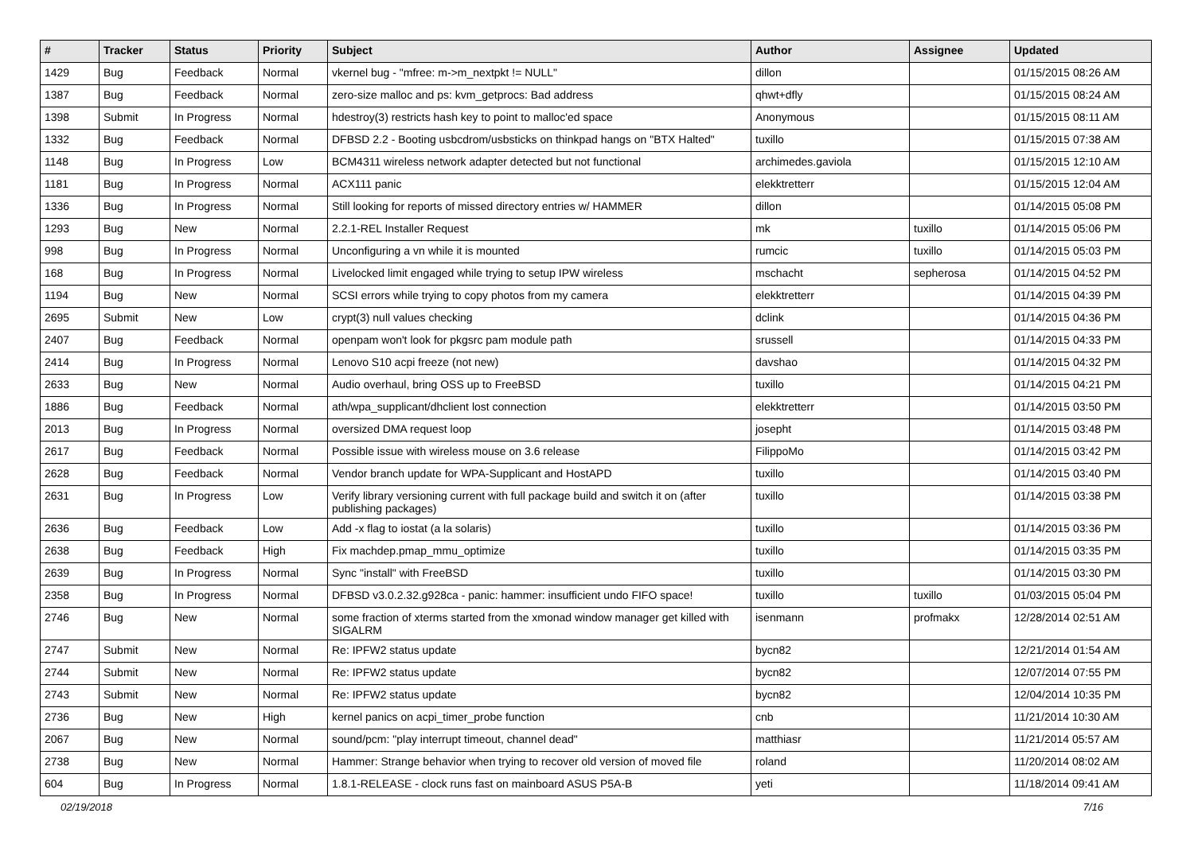| # | Tracker | Status | Priority | Subject | Author | Assignee | Updated |
| --- | --- | --- | --- | --- | --- | --- | --- |
| 1429 | Bug | Feedback | Normal | vkernel bug - "mfree: m->m_nextpkt != NULL" | dillon | | 01/15/2015 08:26 AM |
| 1387 | Bug | Feedback | Normal | zero-size malloc and ps: kvm_getprocs: Bad address | qhwt+dfly | | 01/15/2015 08:24 AM |
| 1398 | Submit | In Progress | Normal | hdestroy(3) restricts hash key to point to malloc'ed space | Anonymous | | 01/15/2015 08:11 AM |
| 1332 | Bug | Feedback | Normal | DFBSD 2.2 - Booting usbcdrom/usbsticks on thinkpad hangs on "BTX Halted" | tuxillo | | 01/15/2015 07:38 AM |
| 1148 | Bug | In Progress | Low | BCM4311 wireless network adapter detected but not functional | archimedes.gaviola | | 01/15/2015 12:10 AM |
| 1181 | Bug | In Progress | Normal | ACX111 panic | elekktretterr | | 01/15/2015 12:04 AM |
| 1336 | Bug | In Progress | Normal | Still looking for reports of missed directory entries w/ HAMMER | dillon | | 01/14/2015 05:08 PM |
| 1293 | Bug | New | Normal | 2.2.1-REL Installer Request | mk | tuxillo | 01/14/2015 05:06 PM |
| 998 | Bug | In Progress | Normal | Unconfiguring a vn while it is mounted | rumcic | tuxillo | 01/14/2015 05:03 PM |
| 168 | Bug | In Progress | Normal | Livelocked limit engaged while trying to setup IPW wireless | mschacht | sepherosa | 01/14/2015 04:52 PM |
| 1194 | Bug | New | Normal | SCSI errors while trying to copy photos from my camera | elekktretterr | | 01/14/2015 04:39 PM |
| 2695 | Submit | New | Low | crypt(3) null values checking | dclink | | 01/14/2015 04:36 PM |
| 2407 | Bug | Feedback | Normal | openpam won't look for pkgsrc pam module path | srussell | | 01/14/2015 04:33 PM |
| 2414 | Bug | In Progress | Normal | Lenovo S10 acpi freeze (not new) | davshao | | 01/14/2015 04:32 PM |
| 2633 | Bug | New | Normal | Audio overhaul, bring OSS up to FreeBSD | tuxillo | | 01/14/2015 04:21 PM |
| 1886 | Bug | Feedback | Normal | ath/wpa_supplicant/dhclient lost connection | elekktretterr | | 01/14/2015 03:50 PM |
| 2013 | Bug | In Progress | Normal | oversized DMA request loop | josepht | | 01/14/2015 03:48 PM |
| 2617 | Bug | Feedback | Normal | Possible issue with wireless mouse on 3.6 release | FilippoMo | | 01/14/2015 03:42 PM |
| 2628 | Bug | Feedback | Normal | Vendor branch update for WPA-Supplicant and HostAPD | tuxillo | | 01/14/2015 03:40 PM |
| 2631 | Bug | In Progress | Low | Verify library versioning current with full package build and switch it on (after publishing packages) | tuxillo | | 01/14/2015 03:38 PM |
| 2636 | Bug | Feedback | Low | Add -x flag to iostat (a la solaris) | tuxillo | | 01/14/2015 03:36 PM |
| 2638 | Bug | Feedback | High | Fix machdep.pmap_mmu_optimize | tuxillo | | 01/14/2015 03:35 PM |
| 2639 | Bug | In Progress | Normal | Sync "install" with FreeBSD | tuxillo | | 01/14/2015 03:30 PM |
| 2358 | Bug | In Progress | Normal | DFBSD v3.0.2.32.g928ca - panic: hammer: insufficient undo FIFO space! | tuxillo | tuxillo | 01/03/2015 05:04 PM |
| 2746 | Bug | New | Normal | some fraction of xterms started from the xmonad window manager get killed with SIGALRM | isenmann | profmakx | 12/28/2014 02:51 AM |
| 2747 | Submit | New | Normal | Re: IPFW2 status update | bycn82 | | 12/21/2014 01:54 AM |
| 2744 | Submit | New | Normal | Re: IPFW2 status update | bycn82 | | 12/07/2014 07:55 PM |
| 2743 | Submit | New | Normal | Re: IPFW2 status update | bycn82 | | 12/04/2014 10:35 PM |
| 2736 | Bug | New | High | kernel panics on acpi_timer_probe function | cnb | | 11/21/2014 10:30 AM |
| 2067 | Bug | New | Normal | sound/pcm: "play interrupt timeout, channel dead" | matthiasr | | 11/21/2014 05:57 AM |
| 2738 | Bug | New | Normal | Hammer: Strange behavior when trying to recover old version of moved file | roland | | 11/20/2014 08:02 AM |
| 604 | Bug | In Progress | Normal | 1.8.1-RELEASE - clock runs fast on mainboard ASUS P5A-B | yeti | | 11/18/2014 09:41 AM |
02/19/2018 7/16